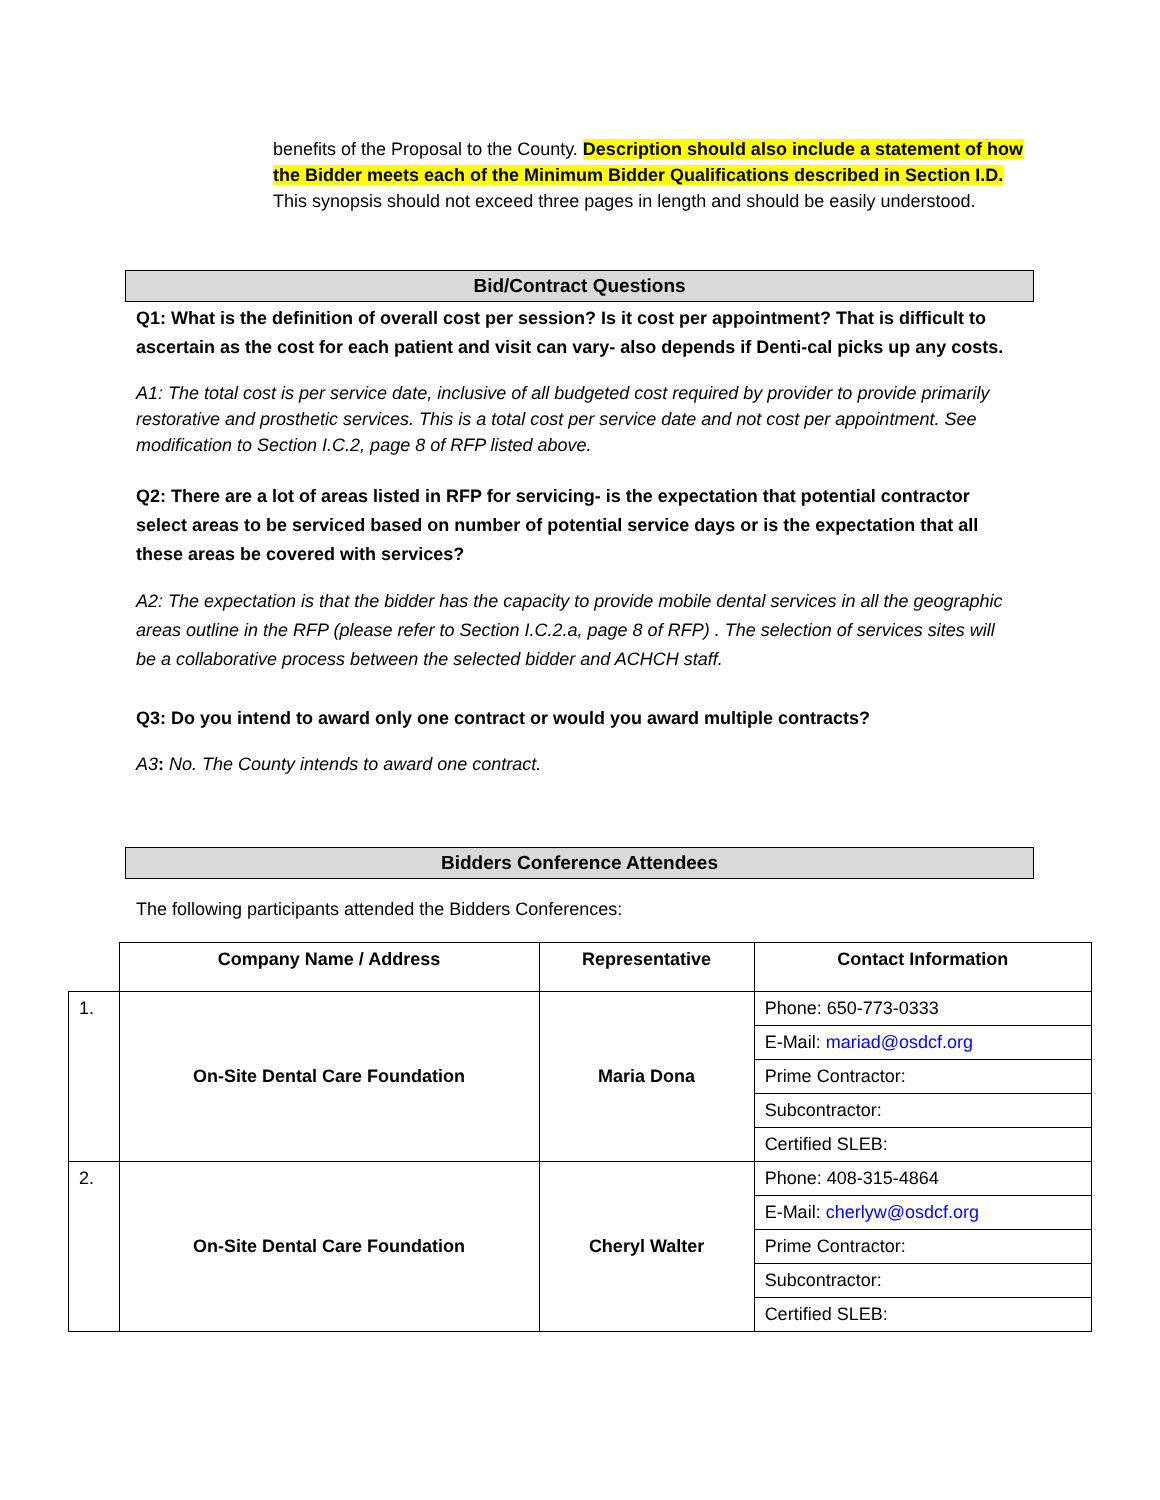benefits of the Proposal to the County. Description should also include a statement of how the Bidder meets each of the Minimum Bidder Qualifications described in Section I.D. This synopsis should not exceed three pages in length and should be easily understood.
Bid/Contract Questions
Q1: What is the definition of overall cost per session? Is it cost per appointment? That is difficult to ascertain as the cost for each patient and visit can vary- also depends if Denti-cal picks up any costs.
A1: The total cost is per service date, inclusive of all budgeted cost required by provider to provide primarily restorative and prosthetic services. This is a total cost per service date and not cost per appointment. See modification to Section I.C.2, page 8 of RFP listed above.
Q2: There are a lot of areas listed in RFP for servicing- is the expectation that potential contractor select areas to be serviced based on number of potential service days or is the expectation that all these areas be covered with services?
A2: The expectation is that the bidder has the capacity to provide mobile dental services in all the geographic areas outline in the RFP (please refer to Section I.C.2.a, page 8 of RFP) . The selection of services sites will be a collaborative process between the selected bidder and ACHCH staff.
Q3: Do you intend to award only one contract or would you award multiple contracts?
A3: No. The County intends to award one contract.
Bidders Conference Attendees
The following participants attended the Bidders Conferences:
| | Company Name / Address | Representative | Contact Information |
| --- | --- | --- | --- |
| 1. | On-Site Dental Care Foundation | Maria Dona | Phone: 650-773-0333 |
| | | | E-Mail: mariad@osdcf.org |
| | | | Prime Contractor: |
| | | | Subcontractor: |
| | | | Certified SLEB: |
| 2. | On-Site Dental Care Foundation | Cheryl Walter | Phone: 408-315-4864 |
| | | | E-Mail: cherlyw@osdcf.org |
| | | | Prime Contractor: |
| | | | Subcontractor: |
| | | | Certified SLEB: |